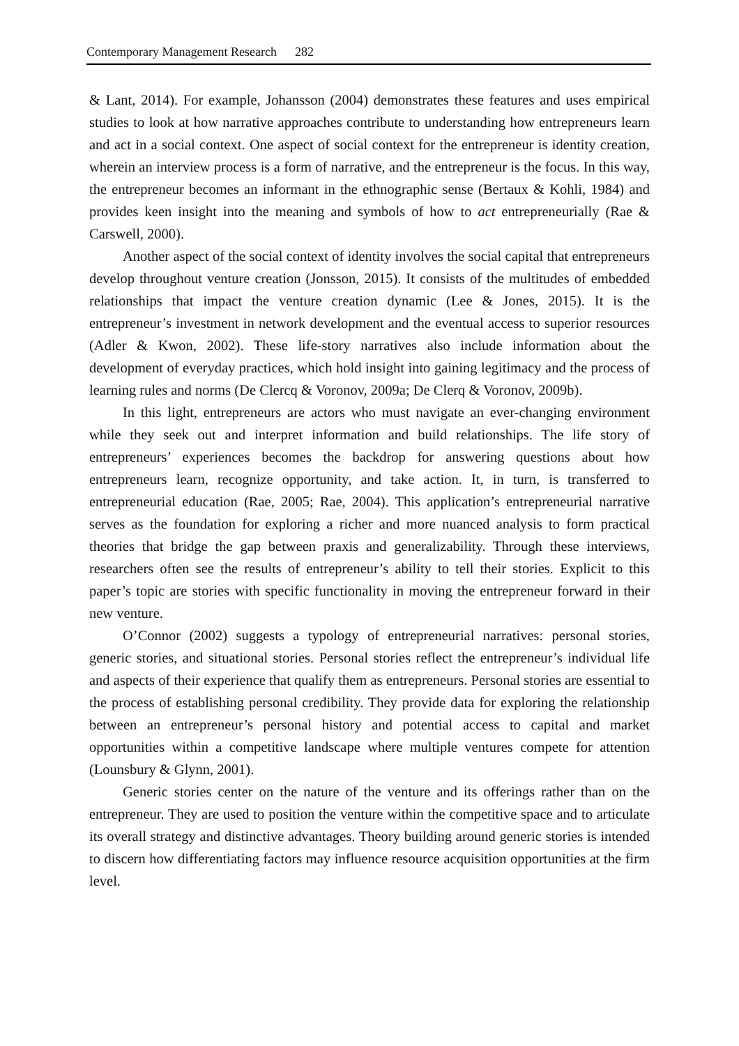Contemporary Management Research 282
& Lant, 2014). For example, Johansson (2004) demonstrates these features and uses empirical studies to look at how narrative approaches contribute to understanding how entrepreneurs learn and act in a social context. One aspect of social context for the entrepreneur is identity creation, wherein an interview process is a form of narrative, and the entrepreneur is the focus. In this way, the entrepreneur becomes an informant in the ethnographic sense (Bertaux & Kohli, 1984) and provides keen insight into the meaning and symbols of how to act entrepreneurially (Rae & Carswell, 2000).
Another aspect of the social context of identity involves the social capital that entrepreneurs develop throughout venture creation (Jonsson, 2015). It consists of the multitudes of embedded relationships that impact the venture creation dynamic (Lee & Jones, 2015). It is the entrepreneur’s investment in network development and the eventual access to superior resources (Adler & Kwon, 2002). These life-story narratives also include information about the development of everyday practices, which hold insight into gaining legitimacy and the process of learning rules and norms (De Clercq & Voronov, 2009a; De Clerq & Voronov, 2009b).
In this light, entrepreneurs are actors who must navigate an ever-changing environment while they seek out and interpret information and build relationships. The life story of entrepreneurs’ experiences becomes the backdrop for answering questions about how entrepreneurs learn, recognize opportunity, and take action. It, in turn, is transferred to entrepreneurial education (Rae, 2005; Rae, 2004). This application’s entrepreneurial narrative serves as the foundation for exploring a richer and more nuanced analysis to form practical theories that bridge the gap between praxis and generalizability. Through these interviews, researchers often see the results of entrepreneur’s ability to tell their stories. Explicit to this paper’s topic are stories with specific functionality in moving the entrepreneur forward in their new venture.
O’Connor (2002) suggests a typology of entrepreneurial narratives: personal stories, generic stories, and situational stories. Personal stories reflect the entrepreneur’s individual life and aspects of their experience that qualify them as entrepreneurs. Personal stories are essential to the process of establishing personal credibility. They provide data for exploring the relationship between an entrepreneur’s personal history and potential access to capital and market opportunities within a competitive landscape where multiple ventures compete for attention (Lounsbury & Glynn, 2001).
Generic stories center on the nature of the venture and its offerings rather than on the entrepreneur. They are used to position the venture within the competitive space and to articulate its overall strategy and distinctive advantages. Theory building around generic stories is intended to discern how differentiating factors may influence resource acquisition opportunities at the firm level.